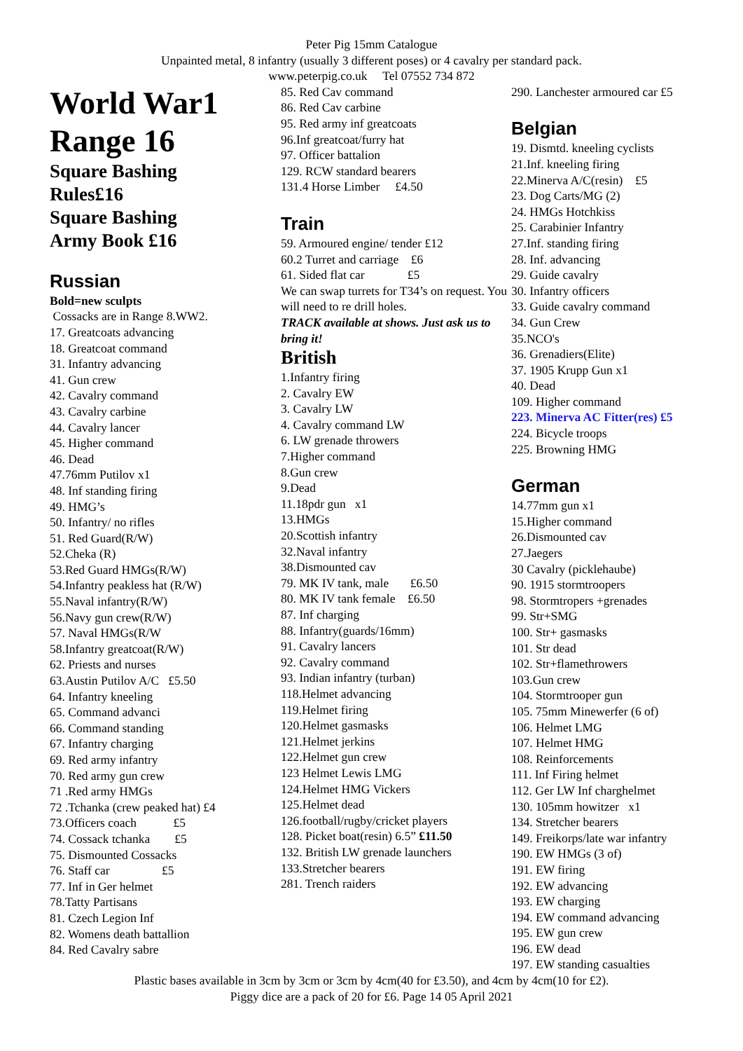Peter Pig 15mm Catalogue
Unpainted metal, 8 infantry (usually 3 different poses) or 4 cavalry per standard pack.
www.peterpig.co.uk Tel 07552 734 872
World War1
Range 16
Square Bashing
Rules£16
Square Bashing
Army Book £16
Russian
Bold=new sculpts
Cossacks are in Range 8.WW2.
17. Greatcoats advancing
18. Greatcoat command
31. Infantry advancing
41. Gun crew
42. Cavalry command
43. Cavalry carbine
44. Cavalry lancer
45. Higher command
46. Dead
47.76mm Putilov x1
48. Inf standing firing
49. HMG’s
50. Infantry/ no rifles
51. Red Guard(R/W)
52.Cheka (R)
53.Red Guard HMGs(R/W)
54.Infantry peakless hat (R/W)
55.Naval infantry(R/W)
56.Navy gun crew(R/W)
57. Naval HMGs(R/W
58.Infantry greatcoat(R/W)
62. Priests and nurses
63.Austin Putilov A/C £5.50
64. Infantry kneeling
65. Command advanci
66. Command standing
67. Infantry charging
69. Red army infantry
70. Red army gun crew
71 .Red army HMGs
72 .Tchanka (crew peaked hat) £4
73.Officers coach £5
74. Cossack tchanka £5
75. Dismounted Cossacks
76. Staff car £5
77. Inf in Ger helmet
78.Tatty Partisans
81. Czech Legion Inf
82. Womens death battallion
84. Red Cavalry sabre
85. Red Cav command
86. Red Cav carbine
95. Red army inf greatcoats
96.Inf greatcoat/furry hat
97. Officer battalion
129. RCW standard bearers
131.4 Horse Limber £4.50
Train
59. Armoured engine/ tender £12
60.2 Turret and carriage £6
61. Sided flat car £5
We can swap turrets for T34’s on request. You will need to re drill holes.
TRACK available at shows. Just ask us to bring it!
British
1.Infantry firing
2. Cavalry EW
3. Cavalry LW
4. Cavalry command LW
6. LW grenade throwers
7.Higher command
8.Gun crew
9.Dead
11.18pdr gun x1
13.HMGs
20.Scottish infantry
32.Naval infantry
38.Dismounted cav
79. MK IV tank, male £6.50
80. MK IV tank female £6.50
87. Inf charging
88. Infantry(guards/16mm)
91. Cavalry lancers
92. Cavalry command
93. Indian infantry (turban)
118.Helmet advancing
119.Helmet firing
120.Helmet gasmasks
121.Helmet jerkins
122.Helmet gun crew
123 Helmet Lewis LMG
124.Helmet HMG Vickers
125.Helmet dead
126.football/rugby/cricket players
128. Picket boat(resin) 6.5” £11.50
132. British LW grenade launchers
133.Stretcher bearers
281. Trench raiders
290. Lanchester armoured car £5
Belgian
19. Dismtd. kneeling cyclists
21.Inf. kneeling firing
22.Minerva A/C(resin) £5
23. Dog Carts/MG (2)
24. HMGs Hotchkiss
25. Carabinier Infantry
27.Inf. standing firing
28. Inf. advancing
29. Guide cavalry
30. Infantry officers
33. Guide cavalry command
34. Gun Crew
35.NCO's
36. Grenadiers(Elite)
37. 1905 Krupp Gun x1
40. Dead
109. Higher command
223. Minerva AC Fitter(res) £5
224. Bicycle troops
225. Browning HMG
German
14.77mm gun x1
15.Higher command
26.Dismounted cav
27.Jaegers
30 Cavalry (picklehaube)
90. 1915 stormtroopers
98. Stormtropers +grenades
99. Str+SMG
100. Str+ gasmasks
101. Str dead
102. Str+flamethrowers
103.Gun crew
104. Stormtrooper gun
105. 75mm Minewerfer (6 of)
106. Helmet LMG
107. Helmet HMG
108. Reinforcements
111. Inf Firing helmet
112. Ger LW Inf charghelmet
130. 105mm howitzer x1
134. Stretcher bearers
149. Freikorps/late war infantry
190. EW HMGs (3 of)
191. EW firing
192. EW advancing
193. EW charging
194. EW command advancing
195. EW gun crew
196. EW dead
197. EW standing casualties
Plastic bases available in 3cm by 3cm or 3cm by 4cm(40 for £3.50), and 4cm by 4cm(10 for £2).
Piggy dice are a pack of 20 for £6. Page 14 05 April 2021